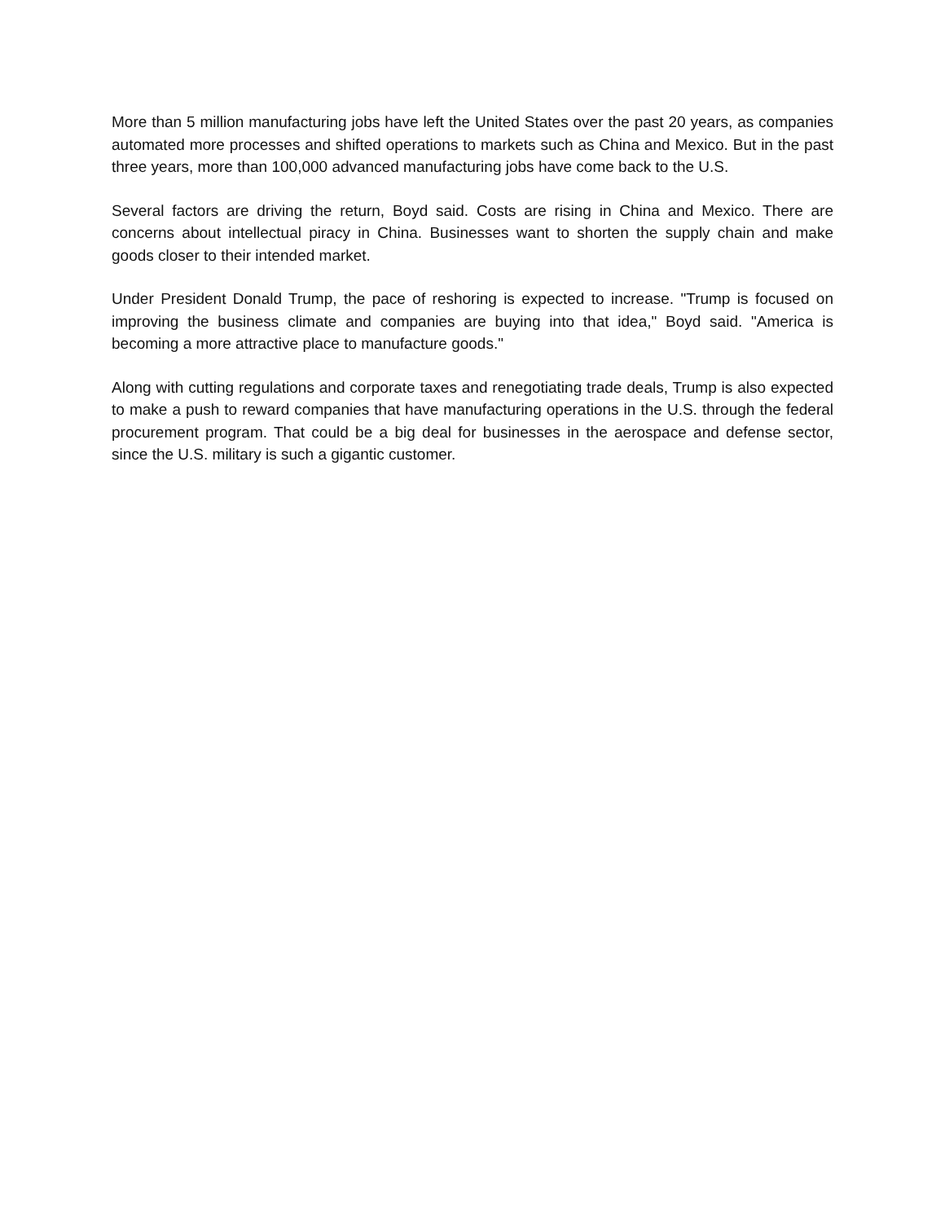More than 5 million manufacturing jobs have left the United States over the past 20 years, as companies automated more processes and shifted operations to markets such as China and Mexico. But in the past three years, more than 100,000 advanced manufacturing jobs have come back to the U.S.
Several factors are driving the return, Boyd said. Costs are rising in China and Mexico. There are concerns about intellectual piracy in China. Businesses want to shorten the supply chain and make goods closer to their intended market.
Under President Donald Trump, the pace of reshoring is expected to increase. "Trump is focused on improving the business climate and companies are buying into that idea," Boyd said. "America is becoming a more attractive place to manufacture goods."
Along with cutting regulations and corporate taxes and renegotiating trade deals, Trump is also expected to make a push to reward companies that have manufacturing operations in the U.S. through the federal procurement program. That could be a big deal for businesses in the aerospace and defense sector, since the U.S. military is such a gigantic customer.